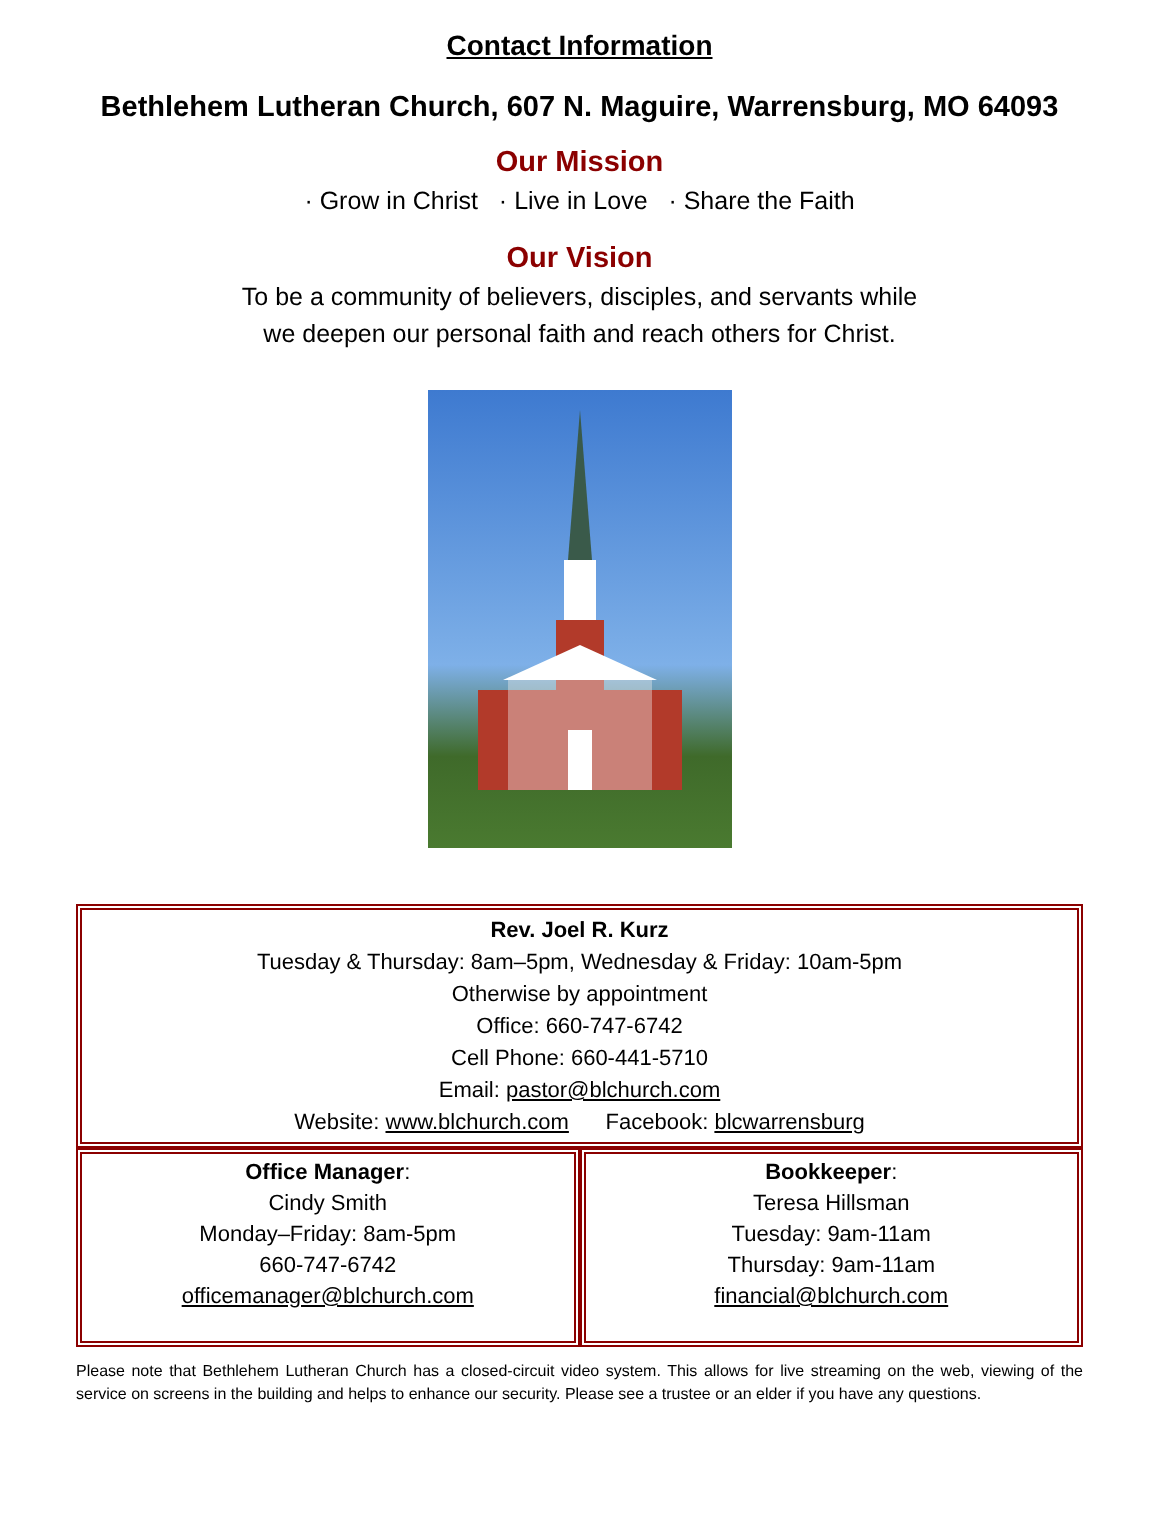Contact Information
Bethlehem Lutheran Church, 607 N. Maguire, Warrensburg, MO 64093
Our Mission
· Grow in Christ · Live in Love · Share the Faith
Our Vision
To be a community of believers, disciples, and servants while
we deepen our personal faith and reach others for Christ.
Rev. Joel R. Kurz
Tuesday & Thursday: 8am–5pm, Wednesday & Friday: 10am-5pm
Otherwise by appointment
Office: 660-747-6742
Cell Phone: 660-441-5710
Email: pastor@blchurch.com
Website: www.blchurch.com Facebook: blcwarrensburg
Office Manager:
Cindy Smith
Monday–Friday: 8am-5pm
660-747-6742
officemanager@blchurch.com
Bookkeeper:
Teresa Hillsman
Tuesday: 9am-11am
Thursday: 9am-11am
financial@blchurch.com
Please note that Bethlehem Lutheran Church has a closed-circuit video system. This allows for live streaming on the web, viewing of the service on screens in the building and helps to enhance our security. Please see a trustee or an elder if you have any questions.